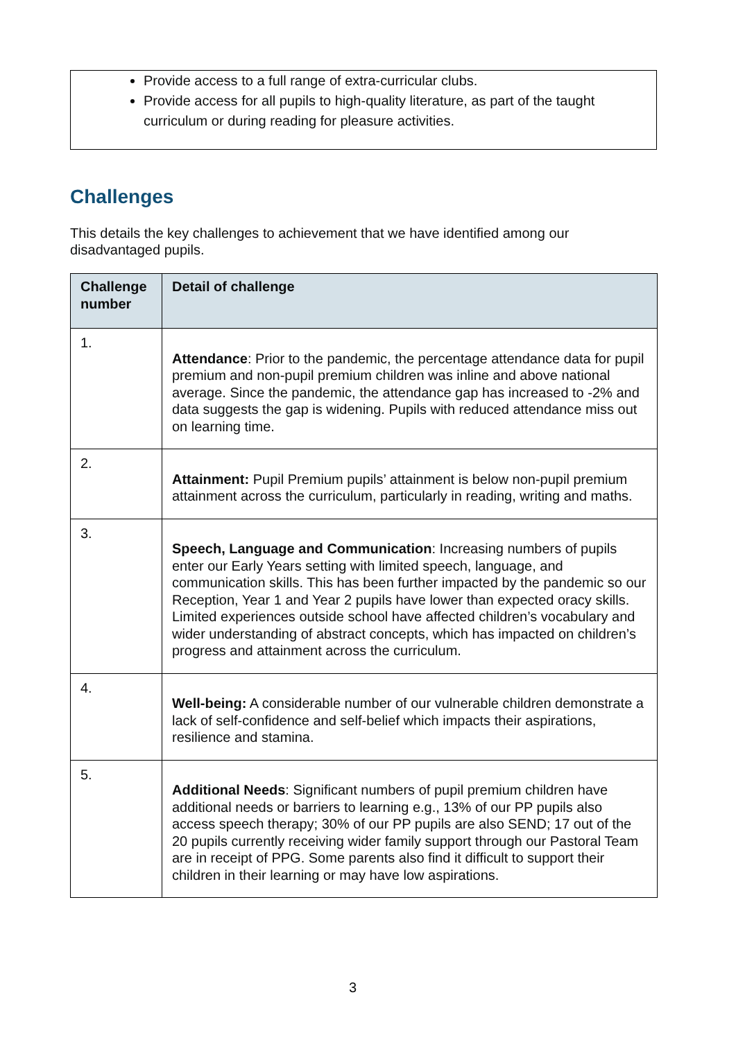Provide access to a full range of extra-curricular clubs.
Provide access for all pupils to high-quality literature, as part of the taught curriculum or during reading for pleasure activities.
Challenges
This details the key challenges to achievement that we have identified among our disadvantaged pupils.
| Challenge number | Detail of challenge |
| --- | --- |
| 1. | Attendance : Prior to the pandemic, the percentage attendance data for pupil premium and non-pupil premium children was inline and above national average. Since the pandemic, the attendance gap has increased to -2% and data suggests the gap is widening. Pupils with reduced attendance miss out on learning time. |
| 2. | Attainment: Pupil Premium pupils’ attainment is below non-pupil premium attainment across the curriculum, particularly in reading, writing and maths. |
| 3. | Speech, Language and Communication : Increasing numbers of pupils enter our Early Years setting with limited speech, language, and communication skills. This has been further impacted by the pandemic so our Reception, Year 1 and Year 2 pupils have lower than expected oracy skills. Limited experiences outside school have affected children’s vocabulary and wider understanding of abstract concepts, which has impacted on children’s progress and attainment across the curriculum. |
| 4. | Well-being: A considerable number of our vulnerable children demonstrate a lack of self-confidence and self-belief which impacts their aspirations, resilience and stamina. |
| 5. | Additional Needs : Significant numbers of pupil premium children have additional needs or barriers to learning e.g., 13% of our PP pupils also access speech therapy; 30% of our PP pupils are also SEND; 17 out of the 20 pupils currently receiving wider family support through our Pastoral Team are in receipt of PPG. Some parents also find it difficult to support their children in their learning or may have low aspirations. |
3